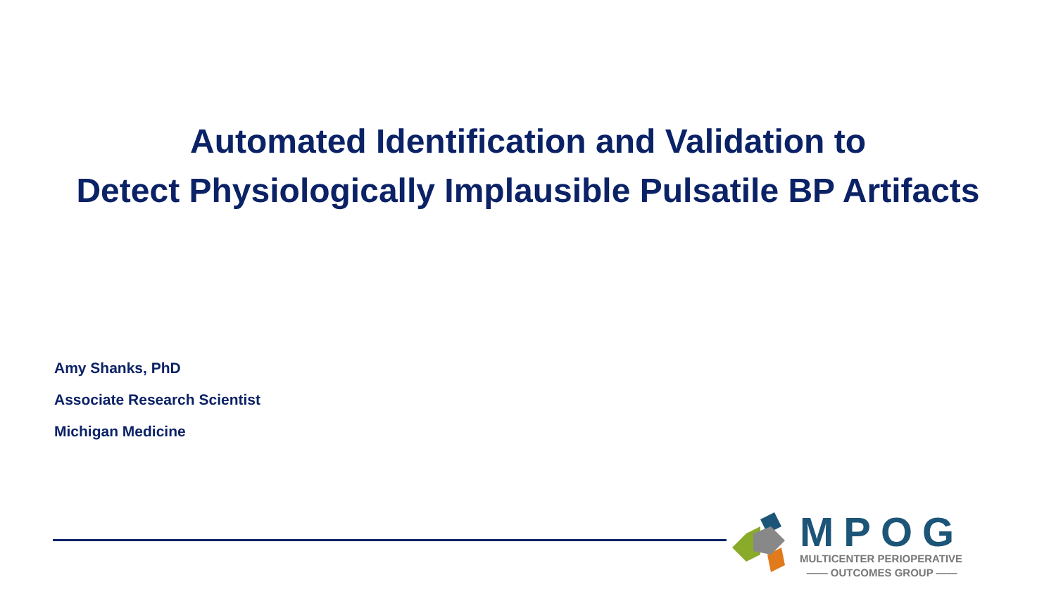Automated Identification and Validation to
Detect Physiologically Implausible Pulsatile BP Artifacts
Amy Shanks, PhD
Associate Research Scientist
Michigan Medicine
MPOG
MULTICENTER PERIOPERATIVE
—— OUTCOMES GROUP ——